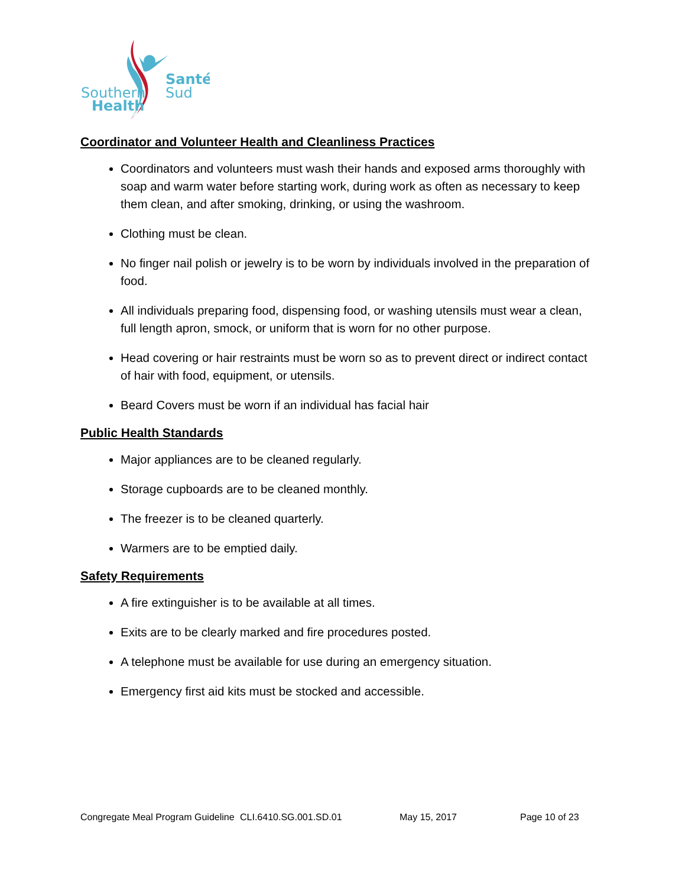Southern
Health
Santé
Sud
Coordinator and Volunteer Health and Cleanliness Practices
Coordinators and volunteers must wash their hands and exposed arms thoroughly with soap and warm water before starting work, during work as often as necessary to keep them clean, and after smoking, drinking, or using the washroom.
Clothing must be clean.
No finger nail polish or jewelry is to be worn by individuals involved in the preparation of food.
All individuals preparing food, dispensing food, or washing utensils must wear a clean, full length apron, smock, or uniform that is worn for no other purpose.
Head covering or hair restraints must be worn so as to prevent direct or indirect contact of hair with food, equipment, or utensils.
Beard Covers must be worn if an individual has facial hair
Public Health Standards
Major appliances are to be cleaned regularly.
Storage cupboards are to be cleaned monthly.
The freezer is to be cleaned quarterly.
Warmers are to be emptied daily.
Safety Requirements
A fire extinguisher is to be available at all times.
Exits are to be clearly marked and fire procedures posted.
A telephone must be available for use during an emergency situation.
Emergency first aid kits must be stocked and accessible.
Congregate Meal Program Guideline CLI.6410.SG.001.SD.01 May 15, 2017 Page 10 of 23